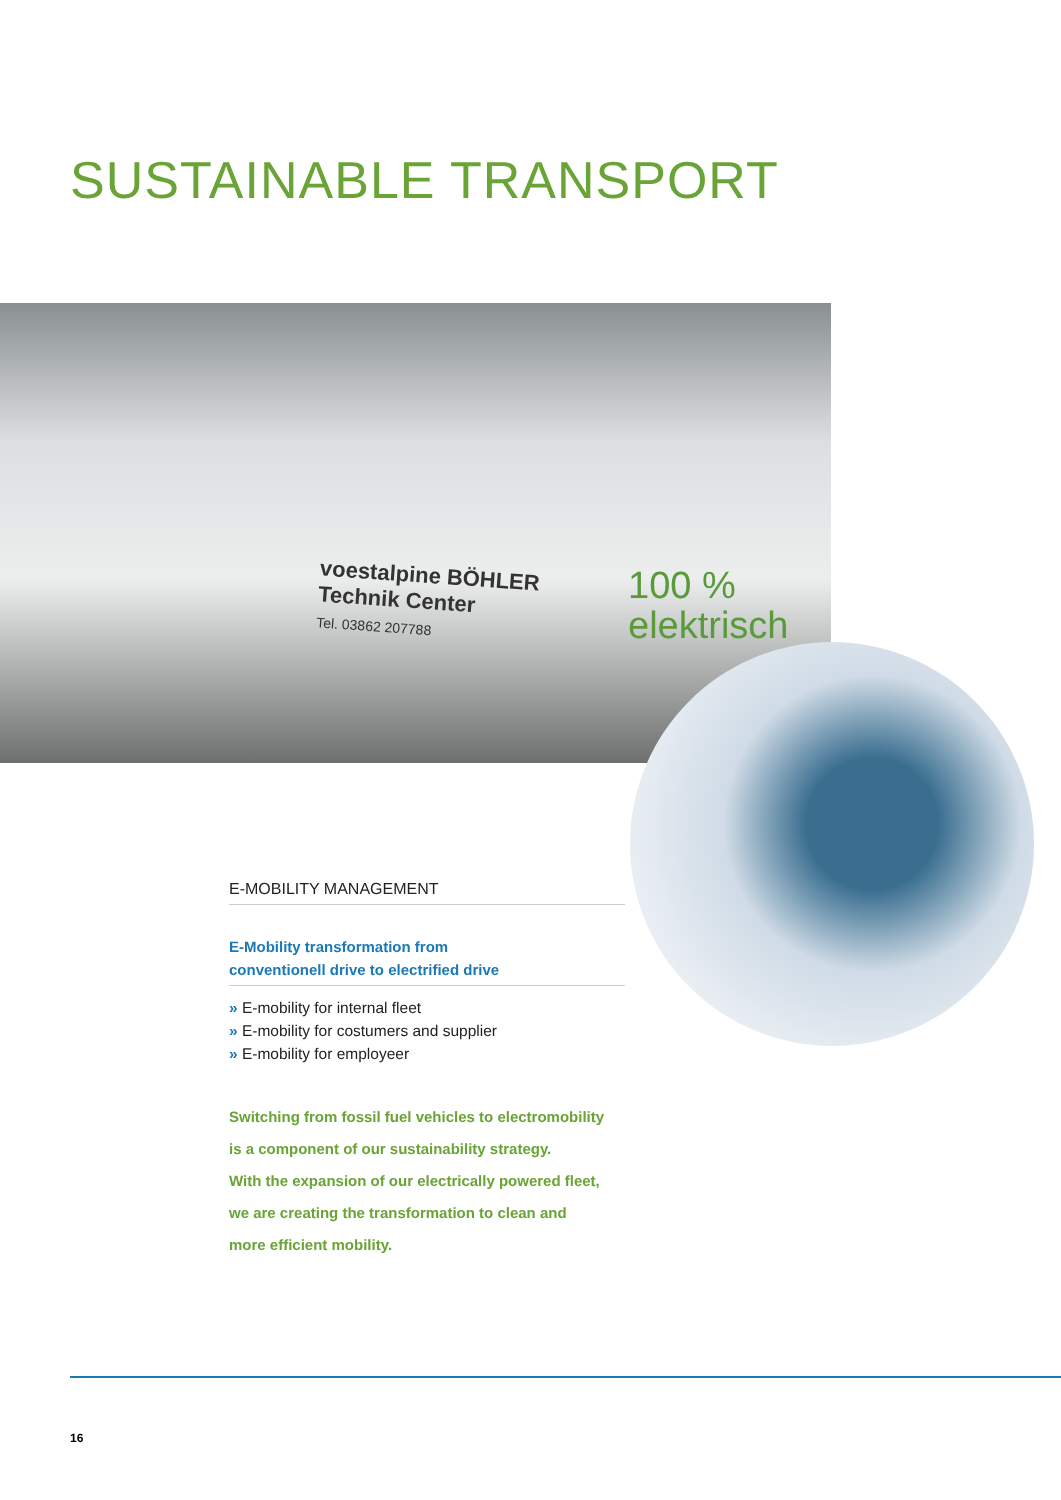SUSTAINABLE TRANSPORT
voestalpine BÖHLER
Technik Center
Tel. 03862 207788
100 %
elektrisch
E-MOBILITY MANAGEMENT
E-Mobility transformation from
conventionell drive to electrified drive
» E-mobility for internal fleet
» E-mobility for costumers and supplier
» E-mobility for employeer
Switching from fossil fuel vehicles to electromobility
is a component of our sustainability strategy.
With the expansion of our electrically powered fleet,
we are creating the transformation to clean and
more efficient mobility.
16